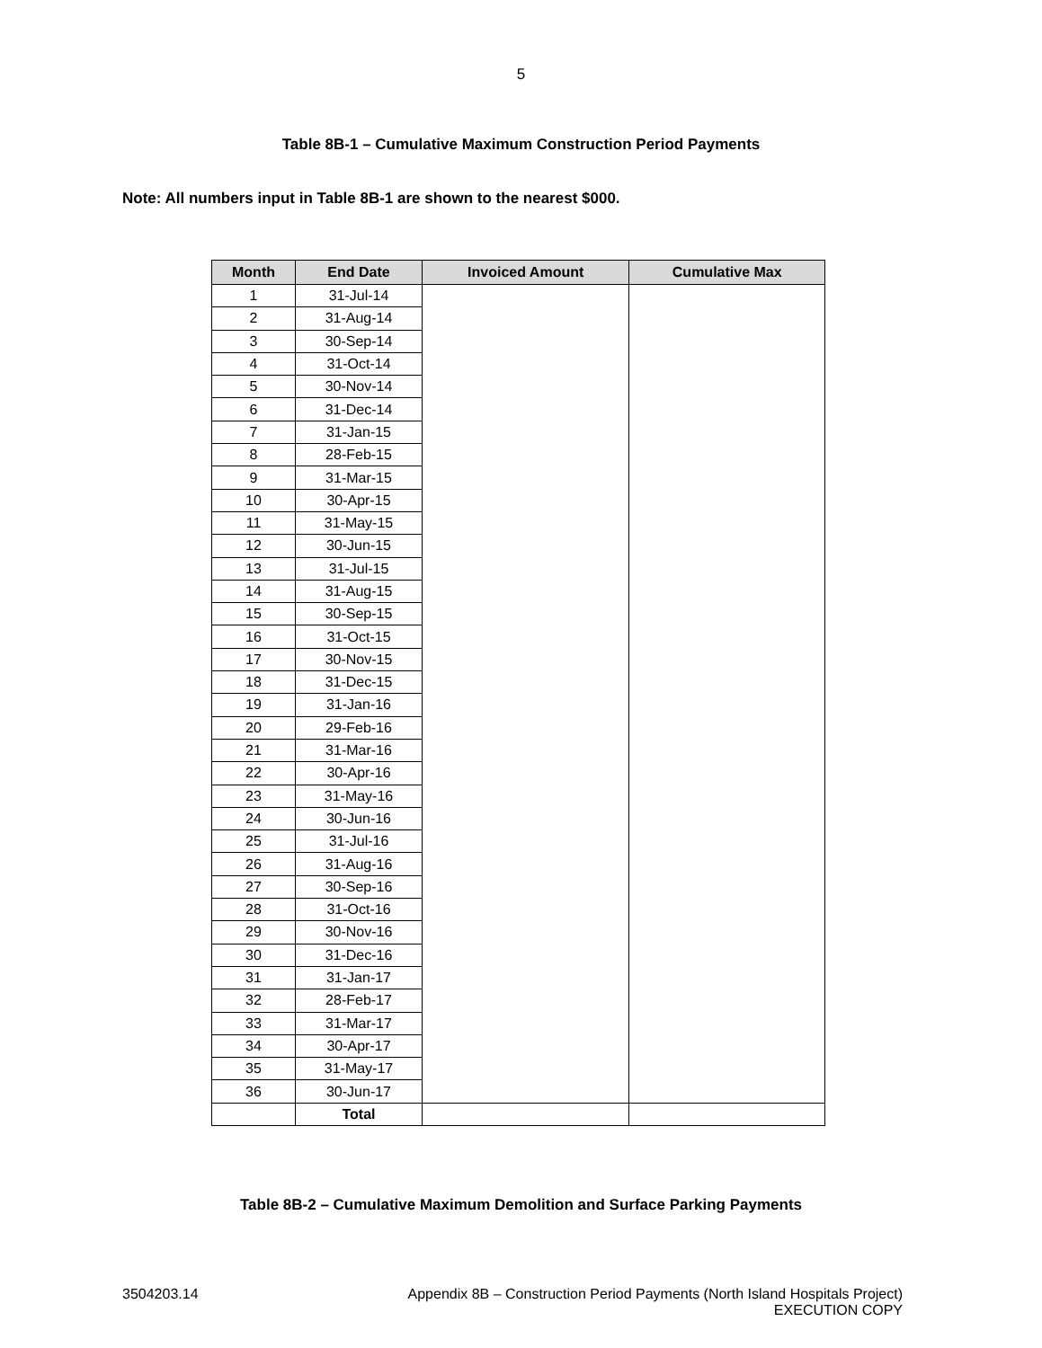5
Table 8B-1 – Cumulative Maximum Construction Period Payments
Note: All numbers input in Table 8B-1 are shown to the nearest $000.
| Month | End Date | Invoiced Amount | Cumulative Max |
| --- | --- | --- | --- |
| 1 | 31-Jul-14 | | |
| 2 | 31-Aug-14 | | |
| 3 | 30-Sep-14 | | |
| 4 | 31-Oct-14 | | |
| 5 | 30-Nov-14 | | |
| 6 | 31-Dec-14 | | |
| 7 | 31-Jan-15 | | |
| 8 | 28-Feb-15 | | |
| 9 | 31-Mar-15 | | |
| 10 | 30-Apr-15 | | |
| 11 | 31-May-15 | | |
| 12 | 30-Jun-15 | | |
| 13 | 31-Jul-15 | | |
| 14 | 31-Aug-15 | | |
| 15 | 30-Sep-15 | | |
| 16 | 31-Oct-15 | | |
| 17 | 30-Nov-15 | | |
| 18 | 31-Dec-15 | | |
| 19 | 31-Jan-16 | | |
| 20 | 29-Feb-16 | | |
| 21 | 31-Mar-16 | | |
| 22 | 30-Apr-16 | | |
| 23 | 31-May-16 | | |
| 24 | 30-Jun-16 | | |
| 25 | 31-Jul-16 | | |
| 26 | 31-Aug-16 | | |
| 27 | 30-Sep-16 | | |
| 28 | 31-Oct-16 | | |
| 29 | 30-Nov-16 | | |
| 30 | 31-Dec-16 | | |
| 31 | 31-Jan-17 | | |
| 32 | 28-Feb-17 | | |
| 33 | 31-Mar-17 | | |
| 34 | 30-Apr-17 | | |
| 35 | 31-May-17 | | |
| 36 | 30-Jun-17 | | |
| | Total | | |
Table 8B-2 – Cumulative Maximum Demolition and Surface Parking Payments
3504203.14 Appendix 8B – Construction Period Payments (North Island Hospitals Project)
EXECUTION COPY